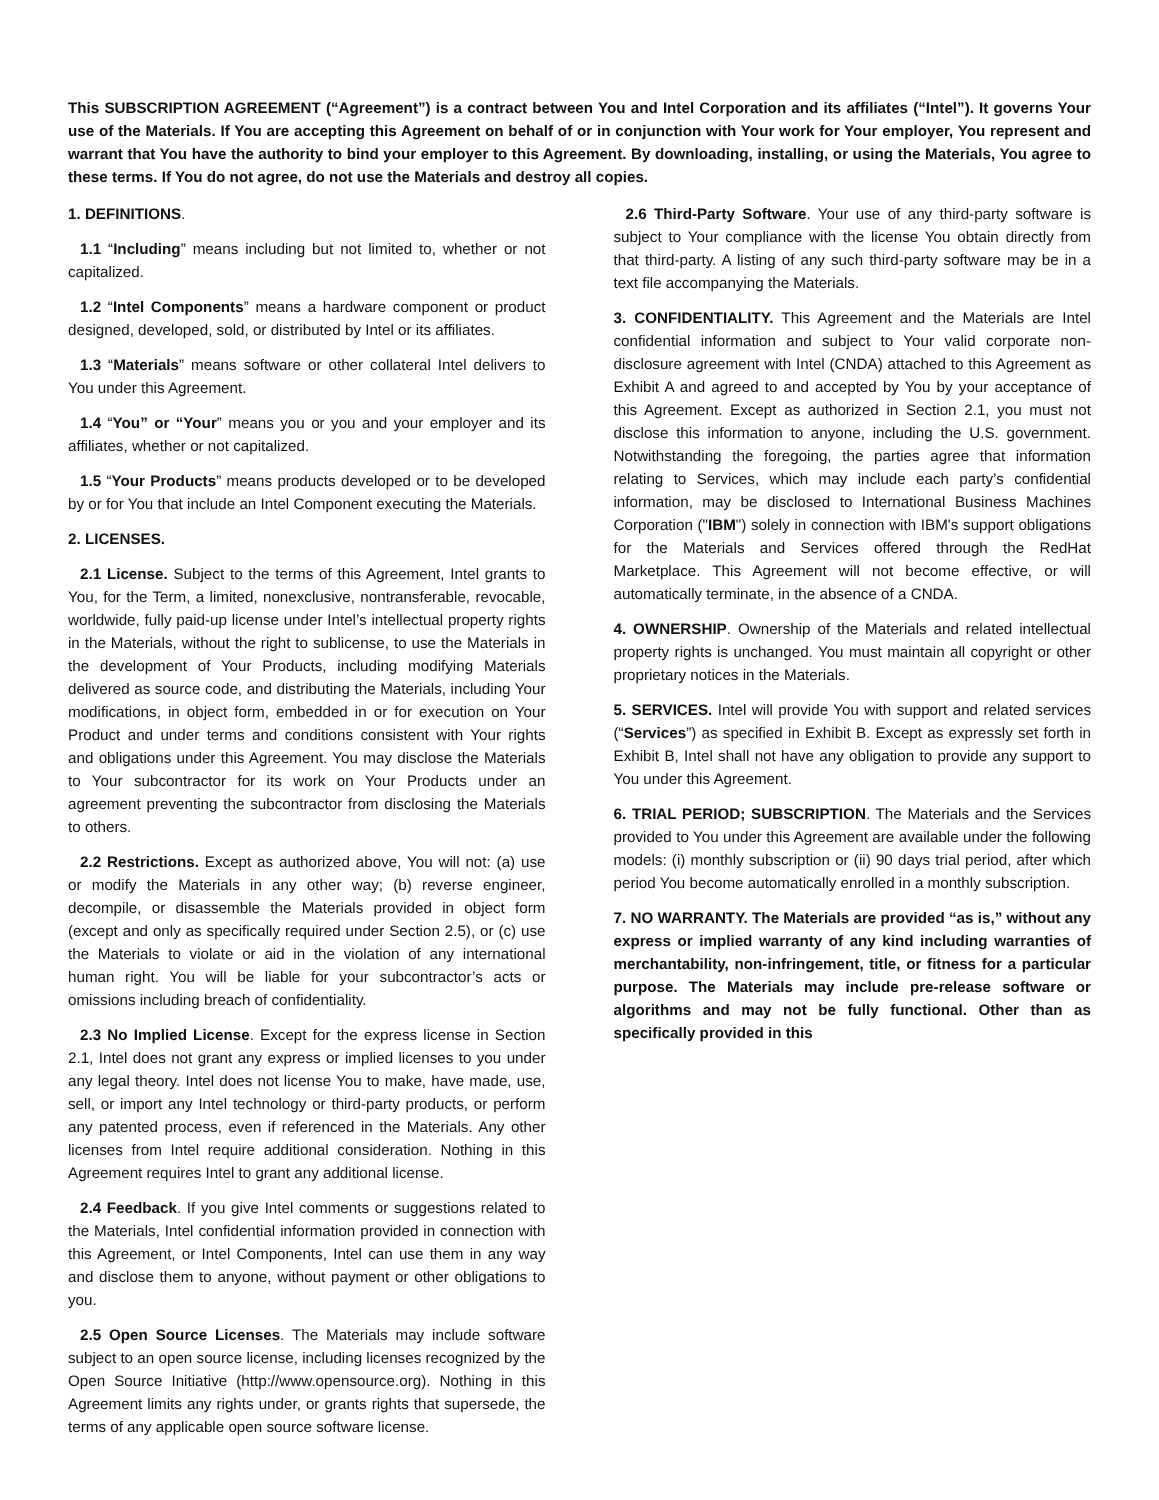This SUBSCRIPTION AGREEMENT (“Agreement”) is a contract between You and Intel Corporation and its affiliates (“Intel”). It governs Your use of the Materials. If You are accepting this Agreement on behalf of or in conjunction with Your work for Your employer, You represent and warrant that You have the authority to bind your employer to this Agreement. By downloading, installing, or using the Materials, You agree to these terms. If You do not agree, do not use the Materials and destroy all copies.
1. DEFINITIONS.
1.1 “Including” means including but not limited to, whether or not capitalized.
1.2 “Intel Components” means a hardware component or product designed, developed, sold, or distributed by Intel or its affiliates.
1.3 “Materials” means software or other collateral Intel delivers to You under this Agreement.
1.4 “You” or “Your” means you or you and your employer and its affiliates, whether or not capitalized.
1.5 “Your Products” means products developed or to be developed by or for You that include an Intel Component executing the Materials.
2. LICENSES.
2.1 License. Subject to the terms of this Agreement, Intel grants to You, for the Term, a limited, nonexclusive, nontransferable, revocable, worldwide, fully paid-up license under Intel’s intellectual property rights in the Materials, without the right to sublicense, to use the Materials in the development of Your Products, including modifying Materials delivered as source code, and distributing the Materials, including Your modifications, in object form, embedded in or for execution on Your Product and under terms and conditions consistent with Your rights and obligations under this Agreement. You may disclose the Materials to Your subcontractor for its work on Your Products under an agreement preventing the subcontractor from disclosing the Materials to others.
2.2 Restrictions. Except as authorized above, You will not: (a) use or modify the Materials in any other way; (b) reverse engineer, decompile, or disassemble the Materials provided in object form (except and only as specifically required under Section 2.5), or (c) use the Materials to violate or aid in the violation of any international human right. You will be liable for your subcontractor’s acts or omissions including breach of confidentiality.
2.3 No Implied License. Except for the express license in Section 2.1, Intel does not grant any express or implied licenses to you under any legal theory. Intel does not license You to make, have made, use, sell, or import any Intel technology or third-party products, or perform any patented process, even if referenced in the Materials. Any other licenses from Intel require additional consideration. Nothing in this Agreement requires Intel to grant any additional license.
2.4 Feedback. If you give Intel comments or suggestions related to the Materials, Intel confidential information provided in connection with this Agreement, or Intel Components, Intel can use them in any way and disclose them to anyone, without payment or other obligations to you.
2.5 Open Source Licenses. The Materials may include software subject to an open source license, including licenses recognized by the Open Source Initiative (http://www.opensource.org). Nothing in this Agreement limits any rights under, or grants rights that supersede, the terms of any applicable open source software license.
2.6 Third-Party Software. Your use of any third-party software is subject to Your compliance with the license You obtain directly from that third-party. A listing of any such third-party software may be in a text file accompanying the Materials.
3. CONFIDENTIALITY. This Agreement and the Materials are Intel confidential information and subject to Your valid corporate non-disclosure agreement with Intel (CNDA) attached to this Agreement as Exhibit A and agreed to and accepted by You by your acceptance of this Agreement. Except as authorized in Section 2.1, you must not disclose this information to anyone, including the U.S. government. Notwithstanding the foregoing, the parties agree that information relating to Services, which may include each party’s confidential information, may be disclosed to International Business Machines Corporation ("IBM") solely in connection with IBM's support obligations for the Materials and Services offered through the RedHat Marketplace. This Agreement will not become effective, or will automatically terminate, in the absence of a CNDA.
4. OWNERSHIP. Ownership of the Materials and related intellectual property rights is unchanged. You must maintain all copyright or other proprietary notices in the Materials.
5. SERVICES. Intel will provide You with support and related services (“Services”) as specified in Exhibit B. Except as expressly set forth in Exhibit B, Intel shall not have any obligation to provide any support to You under this Agreement.
6. TRIAL PERIOD; SUBSCRIPTION. The Materials and the Services provided to You under this Agreement are available under the following models: (i) monthly subscription or (ii) 90 days trial period, after which period You become automatically enrolled in a monthly subscription.
7. NO WARRANTY. The Materials are provided “as is,” without any express or implied warranty of any kind including warranties of merchantability, non-infringement, title, or fitness for a particular purpose. The Materials may include pre-release software or algorithms and may not be fully functional. Other than as specifically provided in this